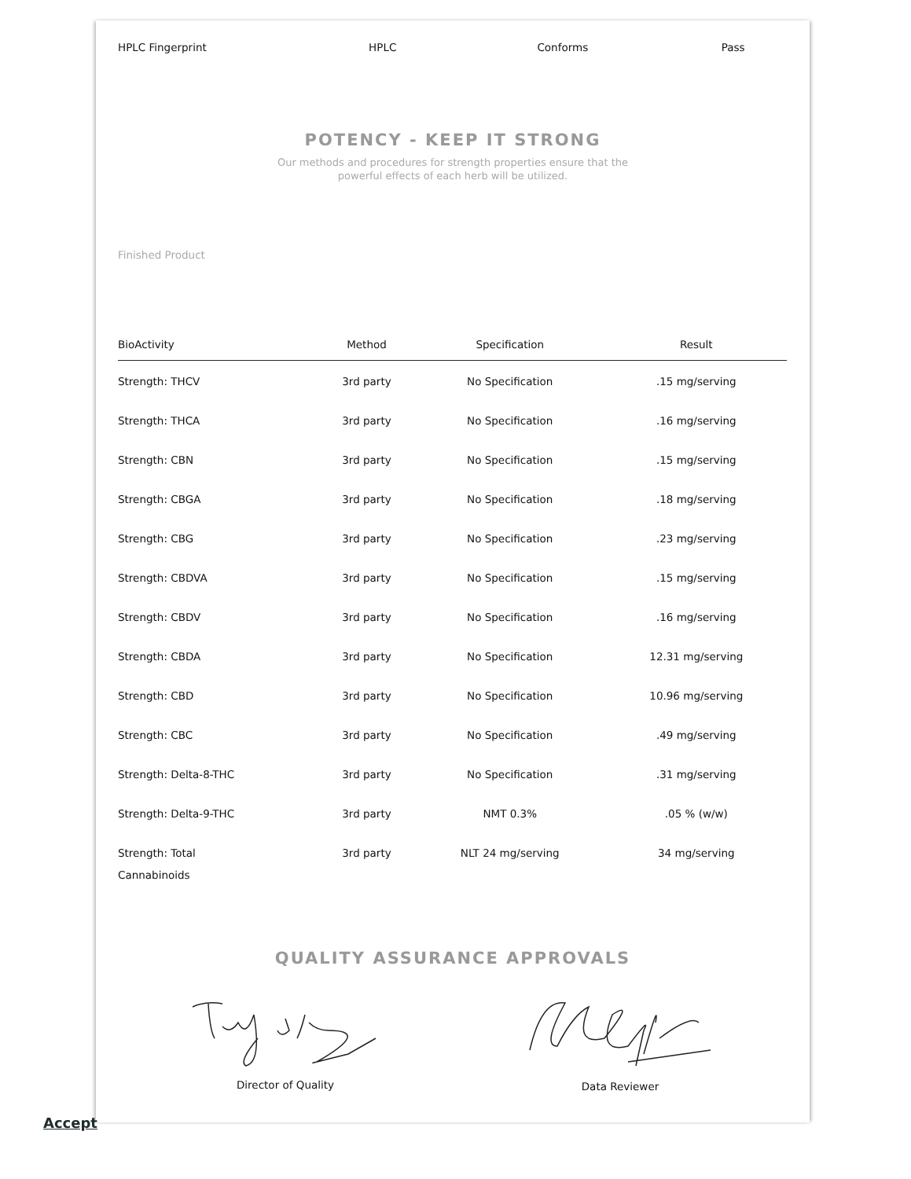| HPLC Fingerprint | HPLC | Conforms | Pass |
POTENCY - KEEP IT STRONG
Our methods and procedures for strength properties ensure that the
powerful effects of each herb will be utilized.
Finished Product
| BioActivity | Method | Specification | Result |
| --- | --- | --- | --- |
| Strength: THCV | 3rd party | No Specification | .15 mg/serving |
| Strength: THCA | 3rd party | No Specification | .16 mg/serving |
| Strength: CBN | 3rd party | No Specification | .15 mg/serving |
| Strength: CBGA | 3rd party | No Specification | .18 mg/serving |
| Strength: CBG | 3rd party | No Specification | .23 mg/serving |
| Strength: CBDVA | 3rd party | No Specification | .15 mg/serving |
| Strength: CBDV | 3rd party | No Specification | .16 mg/serving |
| Strength: CBDA | 3rd party | No Specification | 12.31 mg/serving |
| Strength: CBD | 3rd party | No Specification | 10.96 mg/serving |
| Strength: CBC | 3rd party | No Specification | .49 mg/serving |
| Strength: Delta-8-THC | 3rd party | No Specification | .31 mg/serving |
| Strength: Delta-9-THC | 3rd party | NMT 0.3% | .05 % (w/w) |
| Strength: Total Cannabinoids | 3rd party | NLT 24 mg/serving | 34 mg/serving |
QUALITY ASSURANCE APPROVALS
Director of Quality Data Reviewer
Accept